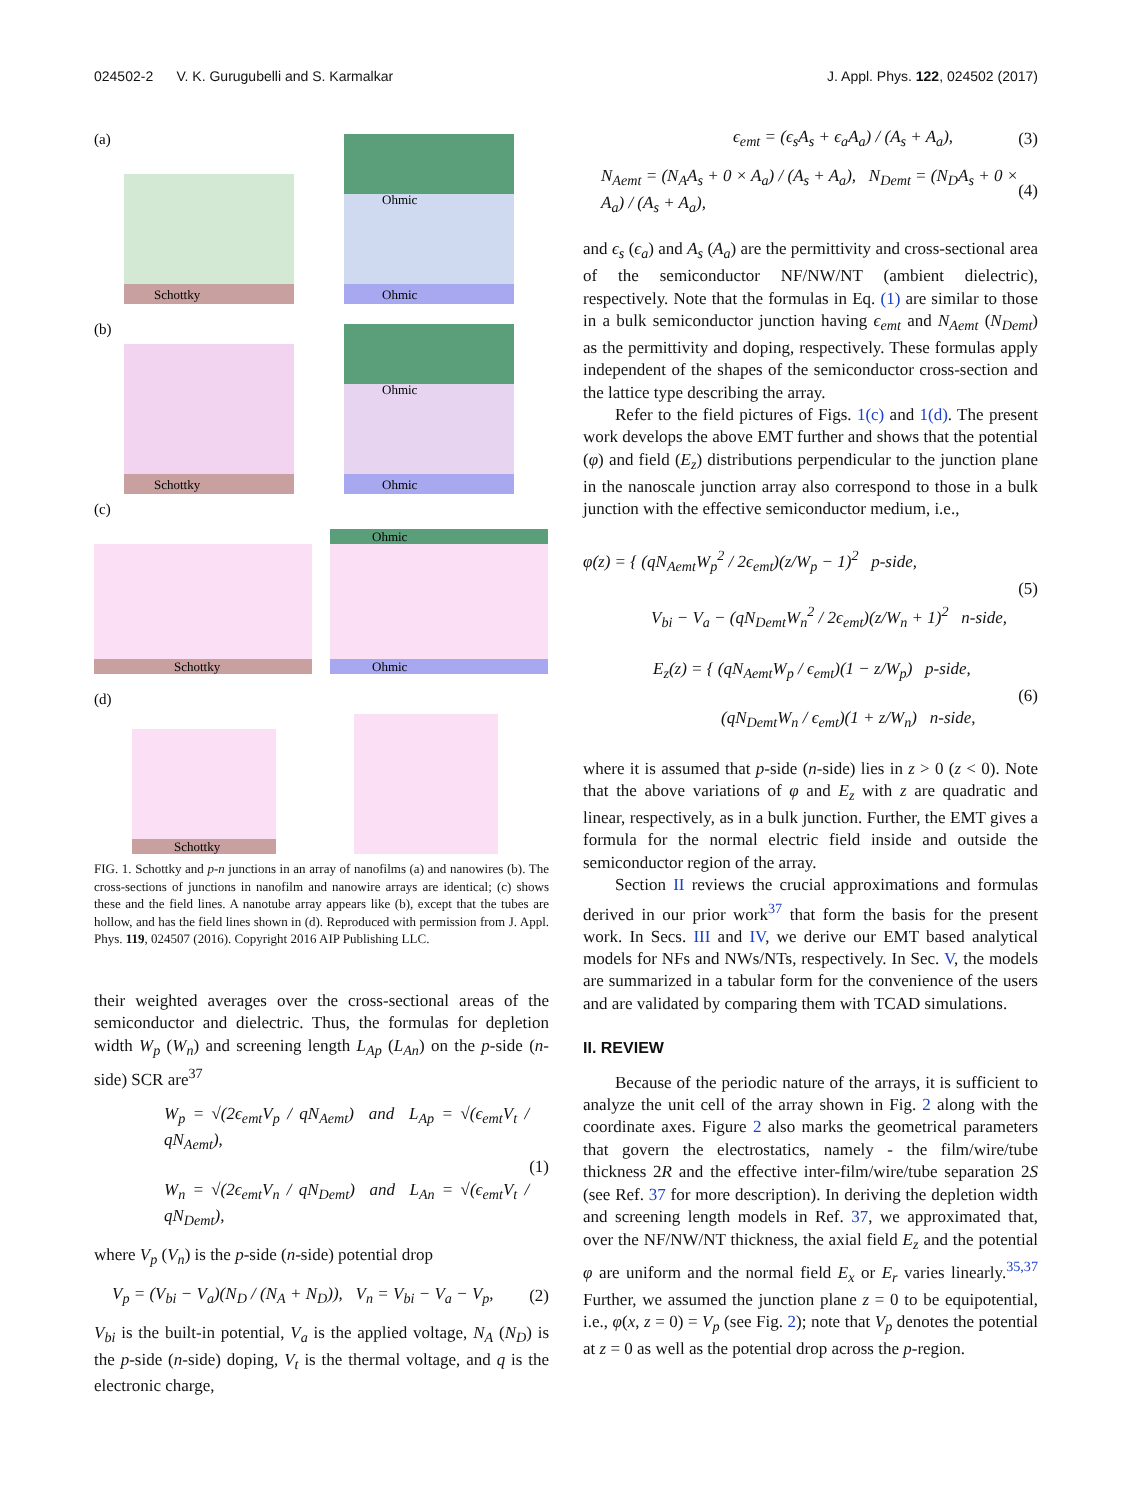024502-2 V. K. Gurugubelli and S. Karmalkar J. Appl. Phys. 122, 024502 (2017)
(a)
Schottky
Ohmic
Ohmic
(b)
Schottky
Ohmic
Ohmic
(c)
Schottky
Ohmic
Ohmic
(d)
Schottky
FIG. 1. Schottky and p-n junctions in an array of nanofilms (a) and nanowires (b). The cross-sections of junctions in nanofilm and nanowire arrays are identical; (c) shows these and the field lines. A nanotube array appears like (b), except that the tubes are hollow, and has the field lines shown in (d). Reproduced with permission from J. Appl. Phys. 119, 024507 (2016). Copyright 2016 AIP Publishing LLC.
their weighted averages over the cross-sectional areas of the semiconductor and dielectric. Thus, the formulas for depletion width W<sub>p</sub> (W<sub>n</sub>) and screening length L<sub>Ap</sub> (L<sub>An</sub>) on the p-side (n-side) SCR are<sup>37</sup>
W<sub>p</sub> = √(2ϵ<sub>emt</sub>V<sub>p</sub> / qN<sub>Aemt</sub>) and L<sub>Ap</sub> = √(ϵ<sub>emt</sub>V<sub>t</sub> / qN<sub>Aemt</sub>),
W<sub>n</sub> = √(2ϵ<sub>emt</sub>V<sub>n</sub> / qN<sub>Demt</sub>) and L<sub>An</sub> = √(ϵ<sub>emt</sub>V<sub>t</sub> / qN<sub>Demt</sub>), (1)
where V<sub>p</sub> (V<sub>n</sub>) is the p-side (n-side) potential drop
V<sub>p</sub> = (V<sub>bi</sub> − V<sub>a</sub>)(N<sub>D</sub> / (N<sub>A</sub> + N<sub>D</sub>)), V<sub>n</sub> = V<sub>bi</sub> − V<sub>a</sub> − V<sub>p</sub>, (2)
V<sub>bi</sub> is the built-in potential, V<sub>a</sub> is the applied voltage, N<sub>A</sub> (N<sub>D</sub>) is the p-side (n-side) doping, V<sub>t</sub> is the thermal voltage, and q is the electronic charge,
ϵ<sub>emt</sub> = (ϵ<sub>s</sub>A<sub>s</sub> + ϵ<sub>a</sub>A<sub>a</sub>) / (A<sub>s</sub> + A<sub>a</sub>), (3)
N<sub>Aemt</sub> = (N<sub>A</sub>A<sub>s</sub> + 0 × A<sub>a</sub>) / (A<sub>s</sub> + A<sub>a</sub>), N<sub>Demt</sub> = (N<sub>D</sub>A<sub>s</sub> + 0 × A<sub>a</sub>) / (A<sub>s</sub> + A<sub>a</sub>), (4)
and ϵ<sub>s</sub> (ϵ<sub>a</sub>) and A<sub>s</sub> (A<sub>a</sub>) are the permittivity and cross-sectional area of the semiconductor NF/NW/NT (ambient dielectric), respectively. Note that the formulas in Eq. (1) are similar to those in a bulk semiconductor junction having ϵ<sub>emt</sub> and N<sub>Aemt</sub> (N<sub>Demt</sub>) as the permittivity and doping, respectively. These formulas apply independent of the shapes of the semiconductor cross-section and the lattice type describing the array.
Refer to the field pictures of Figs. 1(c) and 1(d). The present work develops the above EMT further and shows that the potential (φ) and field (E<sub>z</sub>) distributions perpendicular to the junction plane in the nanoscale junction array also correspond to those in a bulk junction with the effective semiconductor medium, i.e.,
φ(z) = { (qN<sub>Aemt</sub>W<sub>p</sub><sup>2</sup> / 2ϵ<sub>emt</sub>)(z/W<sub>p</sub> − 1)<sup>2</sup> p-side,
V<sub>bi</sub> − V<sub>a</sub> − (qN<sub>Demt</sub>W<sub>n</sub><sup>2</sup> / 2ϵ<sub>emt</sub>)(z/W<sub>n</sub> + 1)<sup>2</sup> n-side, (5)
E<sub>z</sub>(z) = { (qN<sub>Aemt</sub>W<sub>p</sub> / ϵ<sub>emt</sub>)(1 − z/W<sub>p</sub>) p-side,
(qN<sub>Demt</sub>W<sub>n</sub> / ϵ<sub>emt</sub>)(1 + z/W<sub>n</sub>) n-side, (6)
where it is assumed that p-side (n-side) lies in z > 0 (z < 0). Note that the above variations of φ and E<sub>z</sub> with z are quadratic and linear, respectively, as in a bulk junction. Further, the EMT gives a formula for the normal electric field inside and outside the semiconductor region of the array.
Section II reviews the crucial approximations and formulas derived in our prior work<sup>37</sup> that form the basis for the present work. In Secs. III and IV, we derive our EMT based analytical models for NFs and NWs/NTs, respectively. In Sec. V, the models are summarized in a tabular form for the convenience of the users and are validated by comparing them with TCAD simulations.
II. REVIEW
Because of the periodic nature of the arrays, it is sufficient to analyze the unit cell of the array shown in Fig. 2 along with the coordinate axes. Figure 2 also marks the geometrical parameters that govern the electrostatics, namely - the film/wire/tube thickness 2R and the effective inter-film/wire/tube separation 2S (see Ref. 37 for more description). In deriving the depletion width and screening length models in Ref. 37, we approximated that, over the NF/NW/NT thickness, the axial field E<sub>z</sub> and the potential φ are uniform and the normal field E<sub>x</sub> or E<sub>r</sub> varies linearly.<sup>35,37</sup> Further, we assumed the junction plane z = 0 to be equipotential, i.e., φ(x, z = 0) = V<sub>p</sub> (see Fig. 2); note that V<sub>p</sub> denotes the potential at z = 0 as well as the potential drop across the p-region.